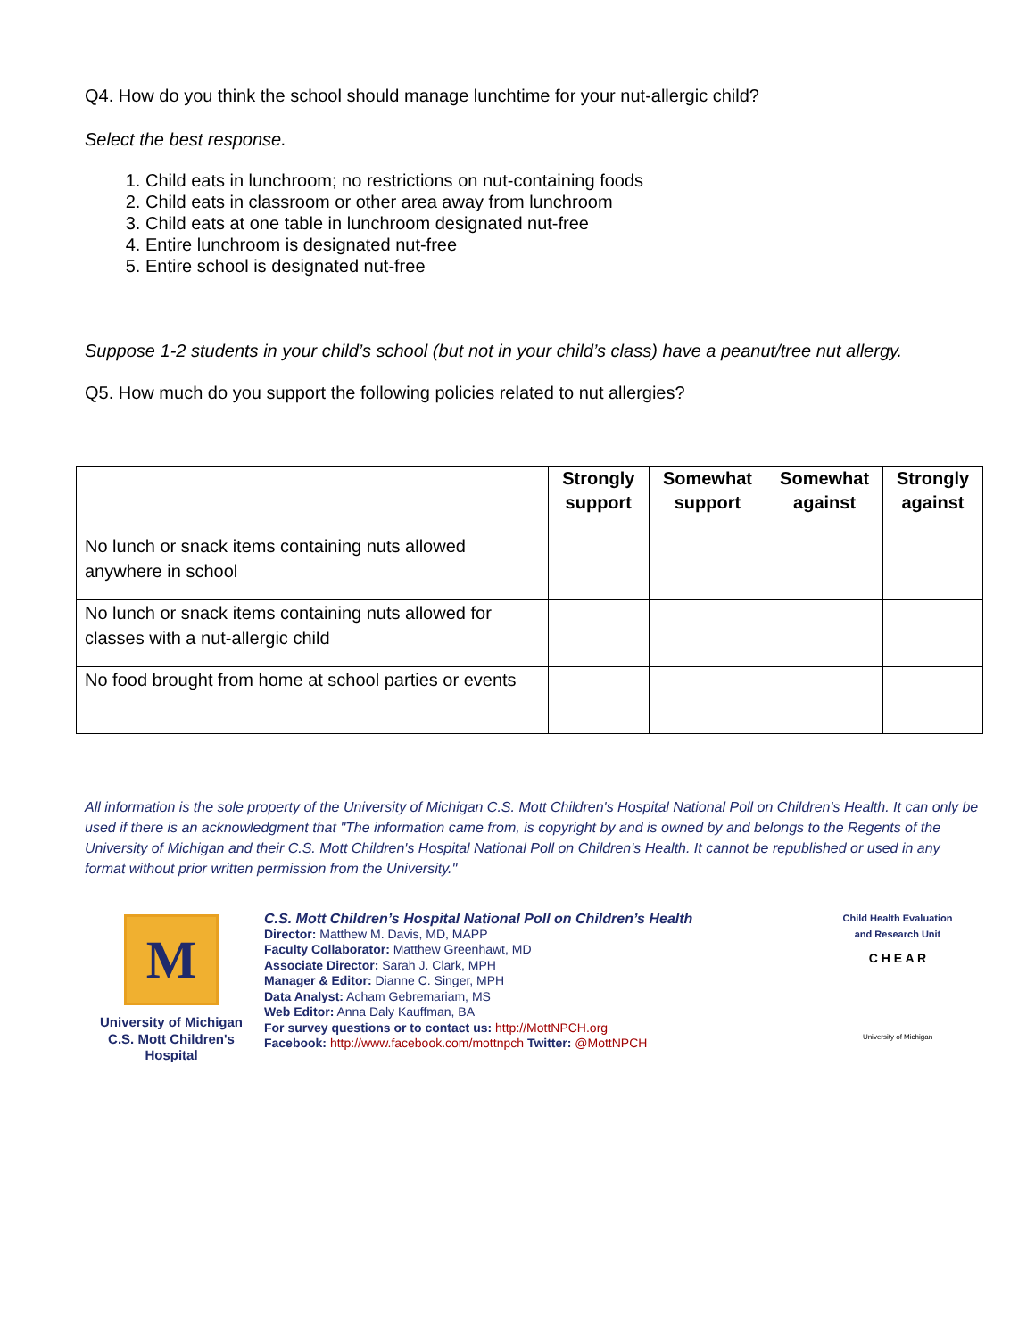Q4. How do you think the school should manage lunchtime for your nut-allergic child?
Select the best response.
1. Child eats in lunchroom; no restrictions on nut-containing foods
2. Child eats in classroom or other area away from lunchroom
3. Child eats at one table in lunchroom designated nut-free
4. Entire lunchroom is designated nut-free
5. Entire school is designated nut-free
Suppose 1-2 students in your child’s school (but not in your child’s class) have a peanut/tree nut allergy.
Q5. How much do you support the following policies related to nut allergies?
| | Strongly support | Somewhat support | Somewhat against | Strongly against |
| --- | --- | --- | --- | --- |
| No lunch or snack items containing nuts allowed anywhere in school | | | | |
| No lunch or snack items containing nuts allowed for classes with a nut-allergic child | | | | |
| No food brought from home at school parties or events | | | | |
All information is the sole property of the University of Michigan C.S. Mott Children's Hospital National Poll on Children's Health. It can only be used if there is an acknowledgment that "The information came from, is copyright by and is owned by and belongs to the Regents of the University of Michigan and their C.S. Mott Children's Hospital National Poll on Children's Health. It cannot be republished or used in any format without prior written permission from the University."
M
University of Michigan
C.S. Mott Children's Hospital
C.S. Mott Children’s Hospital National Poll on Children’s Health
Director: Matthew M. Davis, MD, MAPP
Faculty Collaborator: Matthew Greenhawt, MD
Associate Director: Sarah J. Clark, MPH
Manager & Editor: Dianne C. Singer, MPH
Data Analyst: Acham Gebremariam, MS
Web Editor: Anna Daly Kauffman, BA
For survey questions or to contact us: http://MottNPCH.org
Facebook: http://www.facebook.com/mottnpch Twitter: @MottNPCH
Child Health Evaluation
and Research Unit
C H E A R
University of Michigan